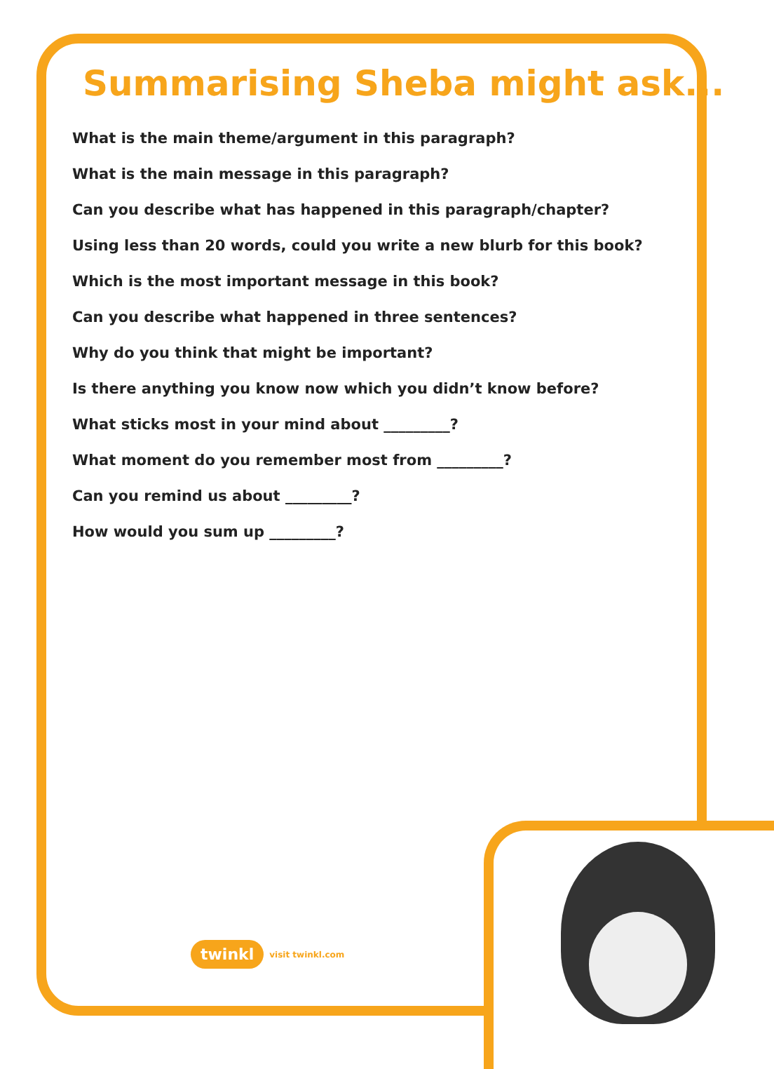Summarising Sheba might ask...
What is the main theme/argument in this paragraph?
What is the main message in this paragraph?
Can you describe what has happened in this paragraph/chapter?
Using less than 20 words, could you write a new blurb for this book?
Which is the most important message in this book?
Can you describe what happened in three sentences?
Why do you think that might be important?
Is there anything you know now which you didn’t know before?
What sticks most in your mind about _________?
What moment do you remember most from _________?
Can you remind us about _________?
How would you sum up _________?
twinkl visit twinkl.com